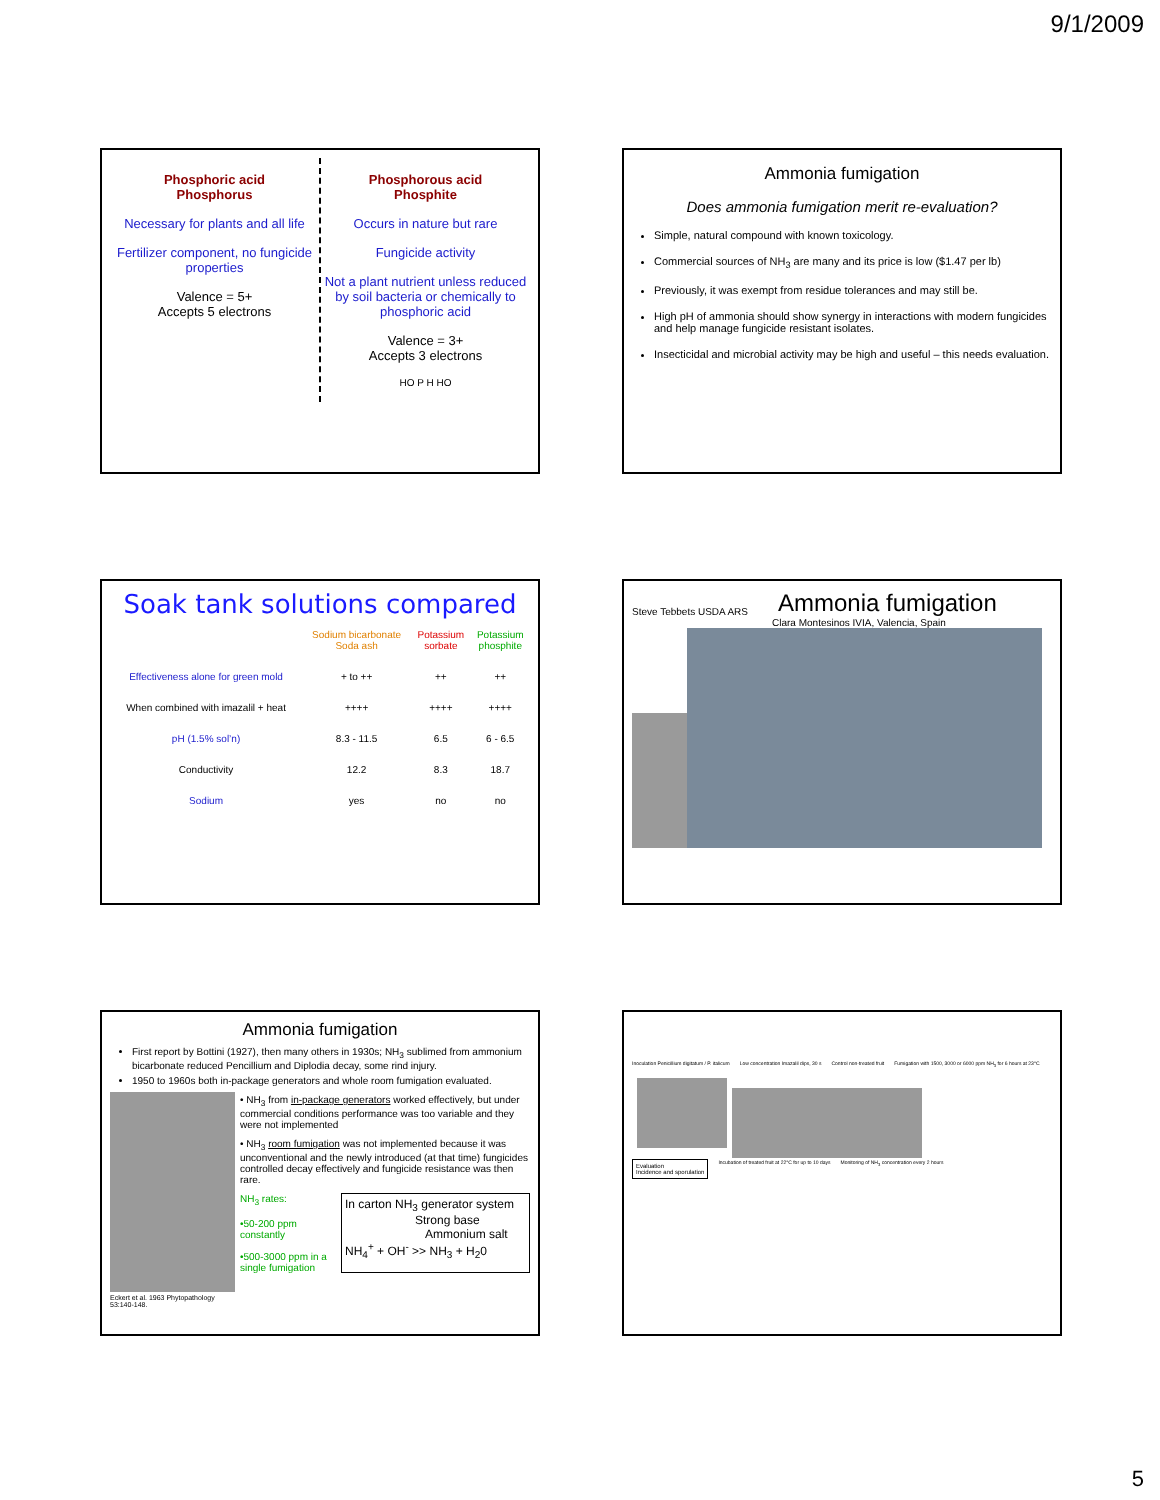9/1/2009
Phosphoric acid
Phosphorus
Necessary for plants and all life
Fertilizer component, no fungicide properties
Valence = 5+
Accepts 5 electrons
Phosphorous acid
Phosphite
Occurs in nature but rare
Fungicide activity
Not a plant nutrient unless reduced by soil bacteria or chemically to phosphoric acid
Valence = 3+
Accepts 3 electrons
HO P H HO
Ammonia fumigation
Does ammonia fumigation merit re-evaluation?
Simple, natural compound with known toxicology.
Commercial sources of NH<sub>3</sub> are many and its price is low ($1.47 per lb)
Previously, it was exempt from residue tolerances and may still be.
High pH of ammonia should show synergy in interactions with modern fungicides and help manage fungicide resistant isolates.
Insecticidal and microbial activity may be high and useful – this needs evaluation.
Soak tank solutions compared
| | Sodium bicarbonate Soda ash | Potassium sorbate | Potassium phosphite |
| --- | --- | --- | --- |
| Effectiveness alone for green mold | + to ++ | ++ | ++ |
| When combined with imazalil + heat | ++++ | ++++ | ++++ |
| pH (1.5% sol’n) | 8.3 - 11.5 | 6.5 | 6 - 6.5 |
| Conductivity | 12.2 | 8.3 | 18.7 |
| Sodium | yes | no | no |
Steve Tebbets USDA ARS Ammonia fumigation
Clara Montesinos IVIA, Valencia, Spain
Ammonia fumigation
First report by Bottini (1927), then many others in 1930s; NH<sub>3</sub> sublimed from ammonium bicarbonate reduced Pencillium and Diplodia decay, some rind injury.
1950 to 1960s both in-package generators and whole room fumigation evaluated.
Eckert et al. 1963 Phytopathology 53:140-148.
• NH<sub>3</sub> from in-package generators worked effectively, but under commercial conditions performance was too variable and they were not implemented
• NH<sub>3</sub> room fumigation was not implemented because it was unconventional and the newly introduced (at that time) fungicides controlled decay effectively and fungicide resistance was then rare.
NH<sub>3</sub> rates:
•50-200 ppm constantly
•500-3000 ppm in a single fumigation
In carton NH<sub>3</sub> generator system
Strong base
Ammonium salt
NH<sub>4</sub><sup>+</sup> + OH<sup>-</sup> >> NH<sub>3</sub> + H<sub>2</sub>0
Inoculation Penicillium digitatum / P. italicum
Low concentration Imazalil dips, 30 s
Control non-treated fruit Fumigation with 1500, 3000 or 6000 ppm NH<sub>3</sub> for 6 hours at 23°C
Evaluation
Incidence and sporulation
Incubation of treated fruit at 22°C for up to 10 days
Monitoring of NH<sub>3</sub> concentration every 2 hours
5